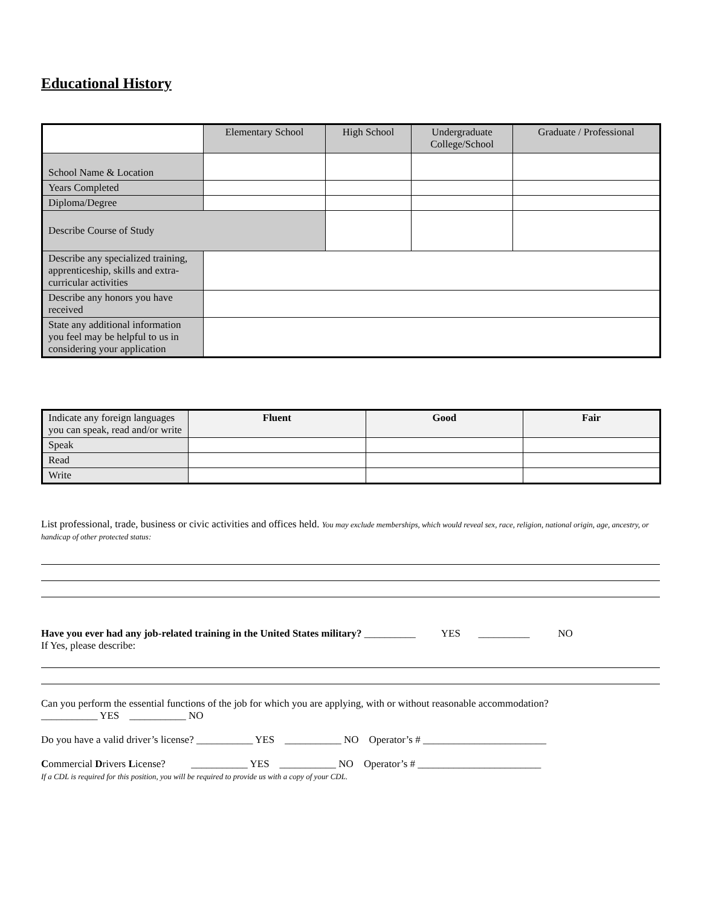Educational History
| | Elementary School | High School | Undergraduate College/School | Graduate / Professional |
| School Name & Location | | | | |
| Years Completed | | | | |
| Diploma/Degree | | | | |
| Describe Course of Study | | | | |
| Describe any specialized training, apprenticeship, skills and extra-curricular activities | | | | |
| Describe any honors you have received | | | | |
| State any additional information you feel may be helpful to us in considering your application | | | | |
| Indicate any foreign languages you can speak, read and/or write | Fluent | Good | Fair |
| Speak | | | |
| Read | | | |
| Write | | | |
List professional, trade, business or civic activities and offices held. You may exclude memberships, which would reveal sex, race, religion, national origin, age, ancestry, or handicap of other protected status:
Have you ever had any job-related training in the United States military? __________ YES __________ NO
If Yes, please describe:
Can you perform the essential functions of the job for which you are applying, with or without reasonable accommodation?
___________ YES ___________ NO
Do you have a valid driver’s license? ___________ YES ___________ NO Operator’s # ________________________
Commercial Drivers License? ___________ YES ___________ NO Operator’s # ________________________
If a CDL is required for this position, you will be required to provide us with a copy of your CDL.